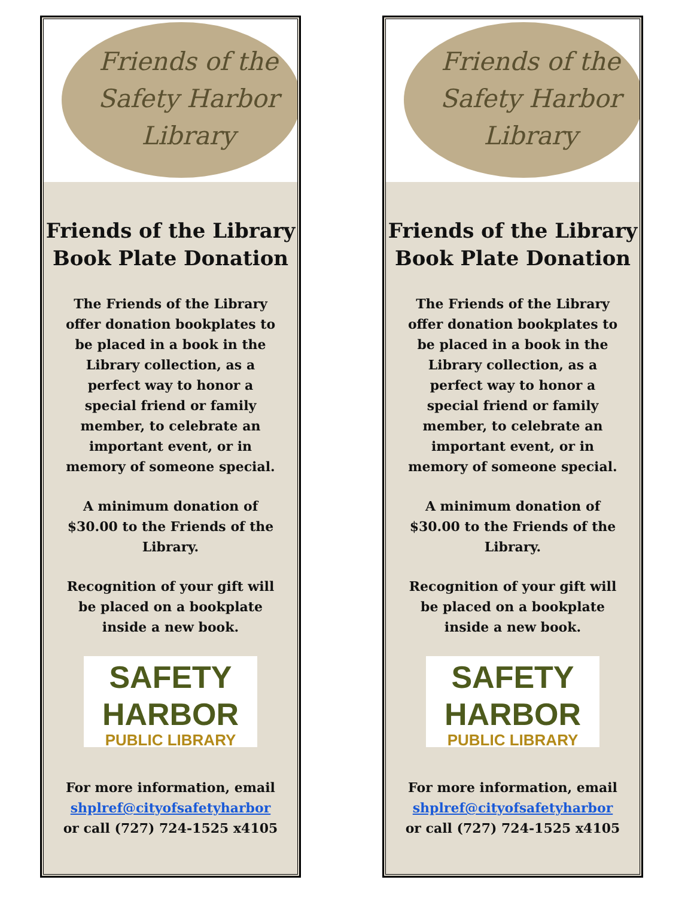Friends of the
Safety Harbor
Library
Friends of the Library
Book Plate Donation
The Friends of the Library offer donation bookplates to be placed in a book in the Library collection, as a perfect way to honor a special friend or family member, to celebrate an important event, or in memory of someone special.
A minimum donation of $30.00 to the Friends of the Library.
Recognition of your gift will be placed on a bookplate inside a new book.
SAFETY
HARBOR
PUBLIC LIBRARY
For more information, email shplref@cityofsafetyharbor or call (727) 724-1525 x4105
Friends of the
Safety Harbor
Library
Friends of the Library
Book Plate Donation
The Friends of the Library offer donation bookplates to be placed in a book in the Library collection, as a perfect way to honor a special friend or family member, to celebrate an important event, or in memory of someone special.
A minimum donation of $30.00 to the Friends of the Library.
Recognition of your gift will be placed on a bookplate inside a new book.
SAFETY
HARBOR
PUBLIC LIBRARY
For more information, email shplref@cityofsafetyharbor or call (727) 724-1525 x4105